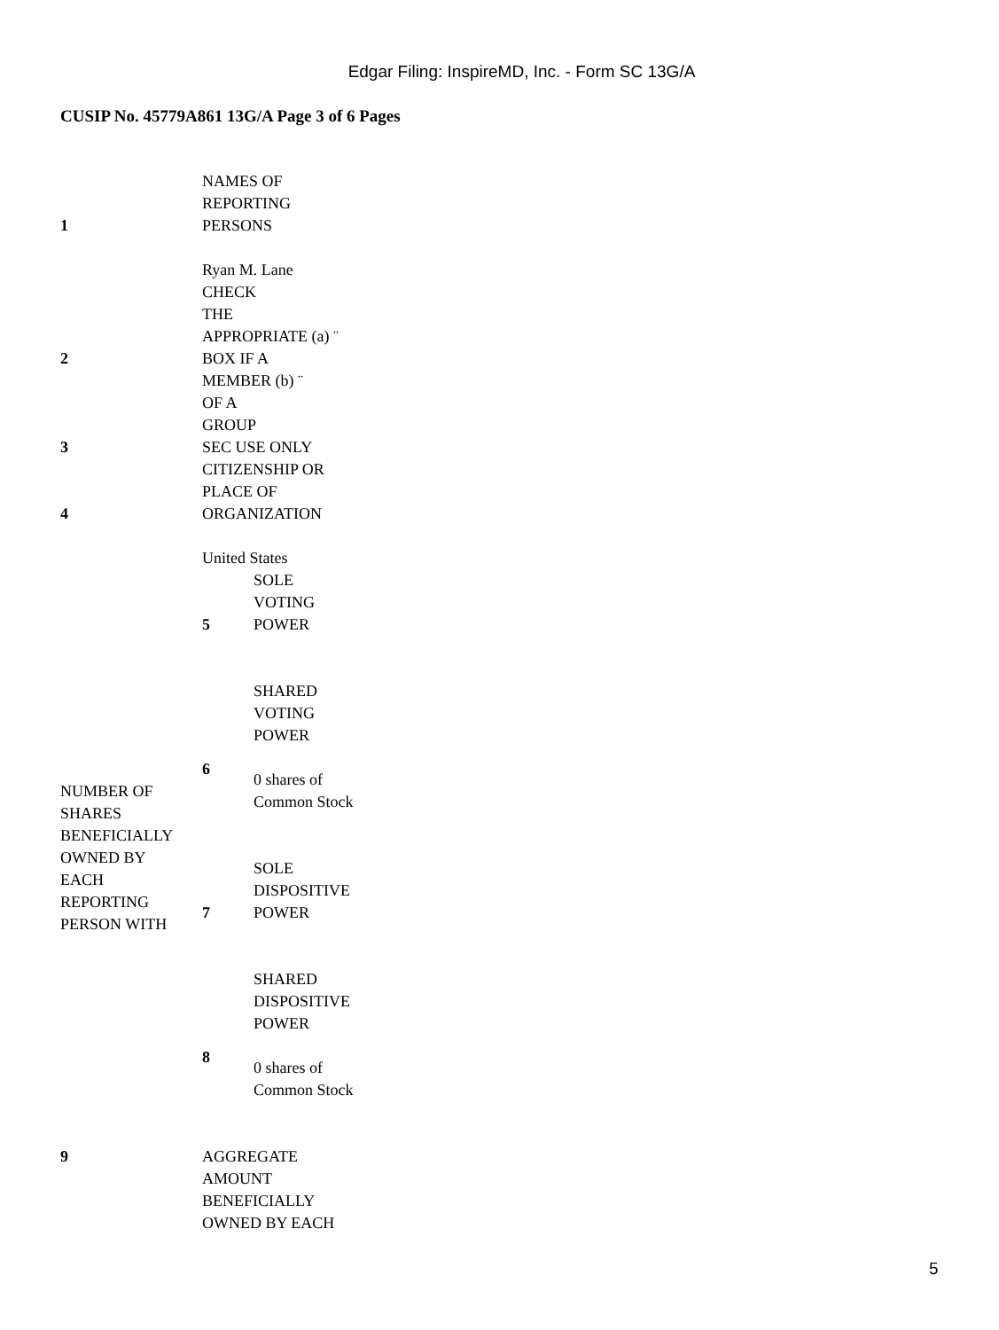Edgar Filing: InspireMD, Inc. - Form SC 13G/A
CUSIP No. 45779A861 13G/A Page 3 of 6 Pages
| 1 | NAMES OF REPORTING PERSONS Ryan M. Lane | |
| 2 | CHECK THE APPROPRIATE (a) ¨ BOX IF A MEMBER (b) ¨ OF A GROUP | |
| 3 | SEC USE ONLY | |
| 4 | CITIZENSHIP OR PLACE OF ORGANIZATION United States | |
| NUMBER OF SHARES BENEFICIALLY OWNED BY EACH REPORTING PERSON WITH | 5 | SOLE VOTING POWER |
| | 6 | SHARED VOTING POWER 0 shares of Common Stock |
| | 7 | SOLE DISPOSITIVE POWER |
| | 8 | SHARED DISPOSITIVE POWER 0 shares of Common Stock |
| 9 | AGGREGATE AMOUNT BENEFICIALLY OWNED BY EACH | |
5